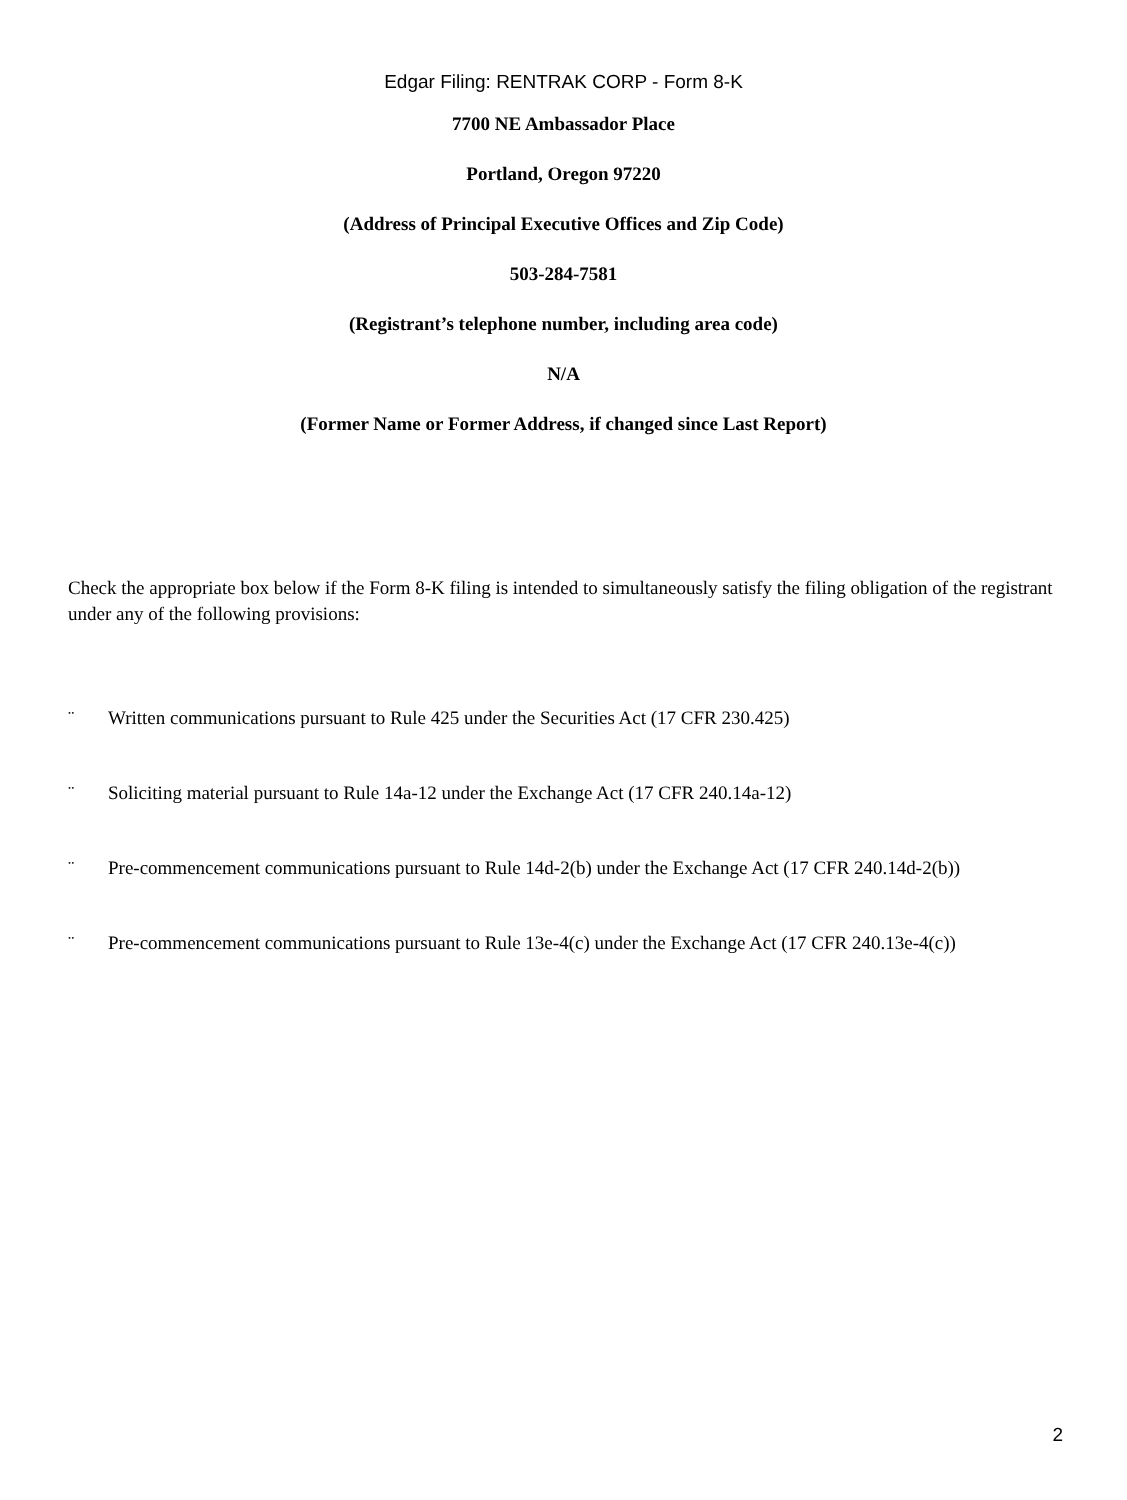Edgar Filing: RENTRAK CORP - Form 8-K
7700 NE Ambassador Place
Portland, Oregon 97220
(Address of Principal Executive Offices and Zip Code)
503-284-7581
(Registrant’s telephone number, including area code)
N/A
(Former Name or Former Address, if changed since Last Report)
Check the appropriate box below if the Form 8-K filing is intended to simultaneously satisfy the filing obligation of the registrant under any of the following provisions:
¨ Written communications pursuant to Rule 425 under the Securities Act (17 CFR 230.425)
¨ Soliciting material pursuant to Rule 14a-12 under the Exchange Act (17 CFR 240.14a-12)
¨ Pre-commencement communications pursuant to Rule 14d-2(b) under the Exchange Act (17 CFR 240.14d-2(b))
¨ Pre-commencement communications pursuant to Rule 13e-4(c) under the Exchange Act (17 CFR 240.13e-4(c))
2